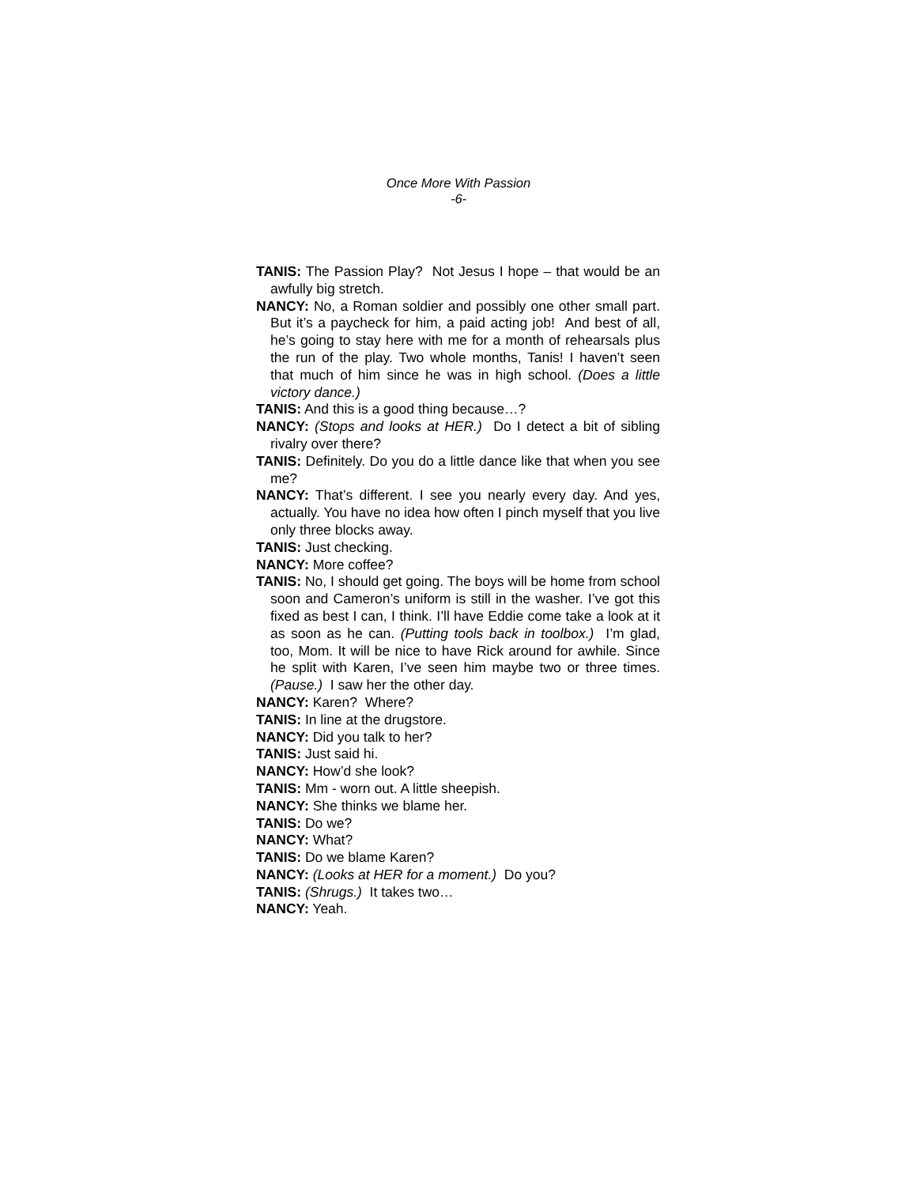Once More With Passion
-6-
TANIS: The Passion Play? Not Jesus I hope – that would be an awfully big stretch.
NANCY: No, a Roman soldier and possibly one other small part. But it’s a paycheck for him, a paid acting job! And best of all, he’s going to stay here with me for a month of rehearsals plus the run of the play. Two whole months, Tanis! I haven’t seen that much of him since he was in high school. (Does a little victory dance.)
TANIS: And this is a good thing because…?
NANCY: (Stops and looks at HER.) Do I detect a bit of sibling rivalry over there?
TANIS: Definitely. Do you do a little dance like that when you see me?
NANCY: That’s different. I see you nearly every day. And yes, actually. You have no idea how often I pinch myself that you live only three blocks away.
TANIS: Just checking.
NANCY: More coffee?
TANIS: No, I should get going. The boys will be home from school soon and Cameron’s uniform is still in the washer. I’ve got this fixed as best I can, I think. I’ll have Eddie come take a look at it as soon as he can. (Putting tools back in toolbox.) I’m glad, too, Mom. It will be nice to have Rick around for awhile. Since he split with Karen, I’ve seen him maybe two or three times. (Pause.) I saw her the other day.
NANCY: Karen? Where?
TANIS: In line at the drugstore.
NANCY: Did you talk to her?
TANIS: Just said hi.
NANCY: How’d she look?
TANIS: Mm - worn out. A little sheepish.
NANCY: She thinks we blame her.
TANIS: Do we?
NANCY: What?
TANIS: Do we blame Karen?
NANCY: (Looks at HER for a moment.) Do you?
TANIS: (Shrugs.) It takes two…
NANCY: Yeah.